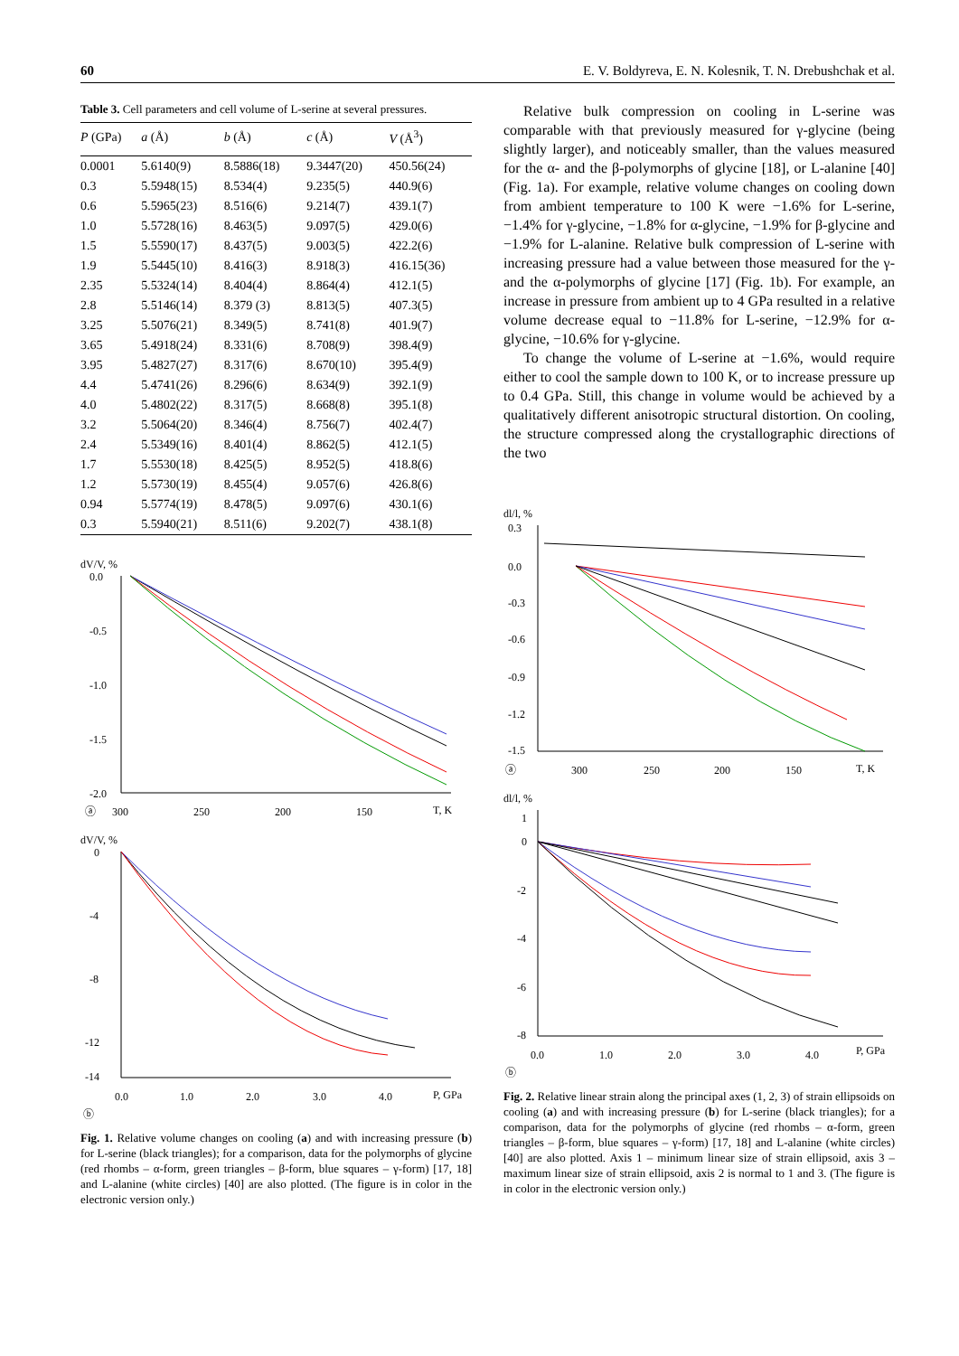60 E. V. Boldyreva, E. N. Kolesnik, T. N. Drebushchak et al.
Table 3. Cell parameters and cell volume of L-serine at several pressures.
| P (GPa) | a (Å) | b (Å) | c (Å) | V (Å<sup>3</sup>) |
| --- | --- | --- | --- | --- |
| 0.0001 | 5.6140(9) | 8.5886(18) | 9.3447(20) | 450.56(24) |
| 0.3 | 5.5948(15) | 8.534(4) | 9.235(5) | 440.9(6) |
| 0.6 | 5.5965(23) | 8.516(6) | 9.214(7) | 439.1(7) |
| 1.0 | 5.5728(16) | 8.463(5) | 9.097(5) | 429.0(6) |
| 1.5 | 5.5590(17) | 8.437(5) | 9.003(5) | 422.2(6) |
| 1.9 | 5.5445(10) | 8.416(3) | 8.918(3) | 416.15(36) |
| 2.35 | 5.5324(14) | 8.404(4) | 8.864(4) | 412.1(5) |
| 2.8 | 5.5146(14) | 8.379 (3) | 8.813(5) | 407.3(5) |
| 3.25 | 5.5076(21) | 8.349(5) | 8.741(8) | 401.9(7) |
| 3.65 | 5.4918(24) | 8.331(6) | 8.708(9) | 398.4(9) |
| 3.95 | 5.4827(27) | 8.317(6) | 8.670(10) | 395.4(9) |
| 4.4 | 5.4741(26) | 8.296(6) | 8.634(9) | 392.1(9) |
| 4.0 | 5.4802(22) | 8.317(5) | 8.668(8) | 395.1(8) |
| 3.2 | 5.5064(20) | 8.346(4) | 8.756(7) | 402.4(7) |
| 2.4 | 5.5349(16) | 8.401(4) | 8.862(5) | 412.1(5) |
| 1.7 | 5.5530(18) | 8.425(5) | 8.952(5) | 418.8(6) |
| 1.2 | 5.5730(19) | 8.455(4) | 9.057(6) | 426.8(6) |
| 0.94 | 5.5774(19) | 8.478(5) | 9.097(6) | 430.1(6) |
| 0.3 | 5.5940(21) | 8.511(6) | 9.202(7) | 438.1(8) |
dV/V, %
0.0
-0.5
-1.0
-1.5
-2.0
300
250
200
150
T, K
ⓐ
dV/V, %
0
-4
-8
-12
-14
0.0
1.0
2.0
3.0
4.0
P, GPa
ⓑ
Fig. 1. Relative volume changes on cooling (a) and with increasing pressure (b) for L-serine (black triangles); for a comparison, data for the polymorphs of glycine (red rhombs – α-form, green triangles – β-form, blue squares – γ-form) [17, 18] and L-alanine (white circles) [40] are also plotted. (The figure is in color in the electronic version only.)
Relative bulk compression on cooling in L-serine was comparable with that previously measured for γ-glycine (being slightly larger), and noticeably smaller, than the values measured for the α- and the β-polymorphs of glycine [18], or L-alanine [40] (Fig. 1a). For example, relative volume changes on cooling down from ambient temperature to 100 K were −1.6% for L-serine, −1.4% for γ-glycine, −1.8% for α-glycine, −1.9% for β-glycine and −1.9% for L-alanine. Relative bulk compression of L-serine with increasing pressure had a value between those measured for the γ- and the α-polymorphs of glycine [17] (Fig. 1b). For example, an increase in pressure from ambient up to 4 GPa resulted in a relative volume decrease equal to −11.8% for L-serine, −12.9% for α-glycine, −10.6% for γ-glycine.
To change the volume of L-serine at −1.6%, would require either to cool the sample down to 100 K, or to increase pressure up to 0.4 GPa. Still, this change in volume would be achieved by a qualitatively different anisotropic structural distortion. On cooling, the structure compressed along the crystallographic directions of the two
dl/l, %
0.3
0.0
-0.3
-0.6
-0.9
-1.2
-1.5
300
250
200
150
T, K
ⓐ
dl/l, %
1
0
-2
-4
-6
-8
0.0
1.0
2.0
3.0
4.0
P, GPa
ⓑ
Fig. 2. Relative linear strain along the principal axes (1, 2, 3) of strain ellipsoids on cooling (a) and with increasing pressure (b) for L-serine (black triangles); for a comparison, data for the polymorphs of glycine (red rhombs – α-form, green triangles – β-form, blue squares – γ-form) [17, 18] and L-alanine (white circles) [40] are also plotted. Axis 1 – minimum linear size of strain ellipsoid, axis 3 – maximum linear size of strain ellipsoid, axis 2 is normal to 1 and 3. (The figure is in color in the electronic version only.)